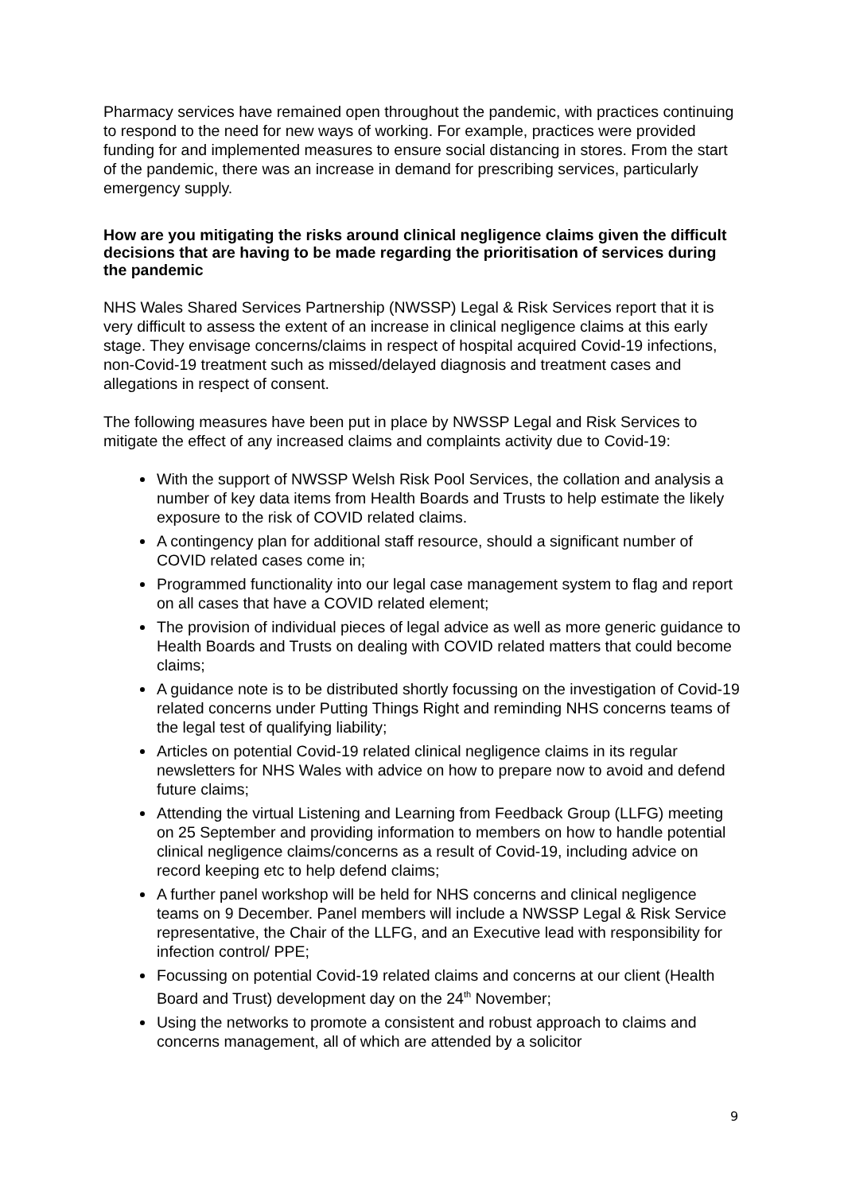Pharmacy services have remained open throughout the pandemic, with practices continuing to respond to the need for new ways of working. For example, practices were provided funding for and implemented measures to ensure social distancing in stores. From the start of the pandemic, there was an increase in demand for prescribing services, particularly emergency supply.
How are you mitigating the risks around clinical negligence claims given the difficult decisions that are having to be made regarding the prioritisation of services during the pandemic
NHS Wales Shared Services Partnership (NWSSP) Legal & Risk Services report that it is very difficult to assess the extent of an increase in clinical negligence claims at this early stage. They envisage concerns/claims in respect of hospital acquired Covid-19 infections, non-Covid-19 treatment such as missed/delayed diagnosis and treatment cases and allegations in respect of consent.
The following measures have been put in place by NWSSP Legal and Risk Services to mitigate the effect of any increased claims and complaints activity due to Covid-19:
With the support of NWSSP Welsh Risk Pool Services, the collation and analysis a number of key data items from Health Boards and Trusts to help estimate the likely exposure to the risk of COVID related claims.
A contingency plan for additional staff resource, should a significant number of COVID related cases come in;
Programmed functionality into our legal case management system to flag and report on all cases that have a COVID related element;
The provision of individual pieces of legal advice as well as more generic guidance to Health Boards and Trusts on dealing with COVID related matters that could become claims;
A guidance note is to be distributed shortly focussing on the investigation of Covid-19 related concerns under Putting Things Right and reminding NHS concerns teams of the legal test of qualifying liability;
Articles on potential Covid-19 related clinical negligence claims in its regular newsletters for NHS Wales with advice on how to prepare now to avoid and defend future claims;
Attending the virtual Listening and Learning from Feedback Group (LLFG) meeting on 25 September and providing information to members on how to handle potential clinical negligence claims/concerns as a result of Covid-19, including advice on record keeping etc to help defend claims;
A further panel workshop will be held for NHS concerns and clinical negligence teams on 9 December. Panel members will include a NWSSP Legal & Risk Service representative, the Chair of the LLFG, and an Executive lead with responsibility for infection control/ PPE;
Focussing on potential Covid-19 related claims and concerns at our client (Health Board and Trust) development day on the 24<sup>th</sup> November;
Using the networks to promote a consistent and robust approach to claims and concerns management, all of which are attended by a solicitor
9